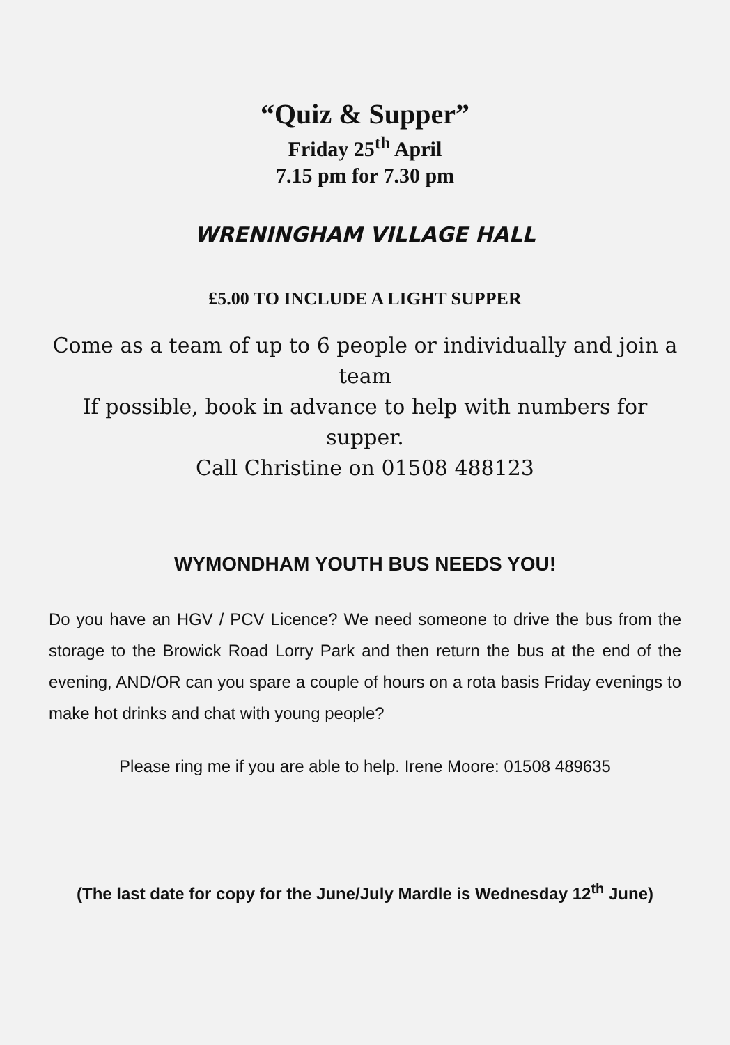“Quiz & Supper”
Friday 25<sup>th</sup> April
7.15 pm for 7.30 pm
WRENINGHAM VILLAGE HALL
£5.00 TO INCLUDE A LIGHT SUPPER
Come as a team of up to 6 people or individually and join a team
If possible, book in advance to help with numbers for supper.
Call Christine on 01508 488123
WYMONDHAM YOUTH BUS NEEDS YOU!
Do you have an HGV / PCV Licence? We need someone to drive the bus from the storage to the Browick Road Lorry Park and then return the bus at the end of the evening, AND/OR can you spare a couple of hours on a rota basis Friday evenings to make hot drinks and chat with young people?
Please ring me if you are able to help. Irene Moore: 01508 489635
(The last date for copy for the June/July Mardle is Wednesday 12<sup>th</sup> June)